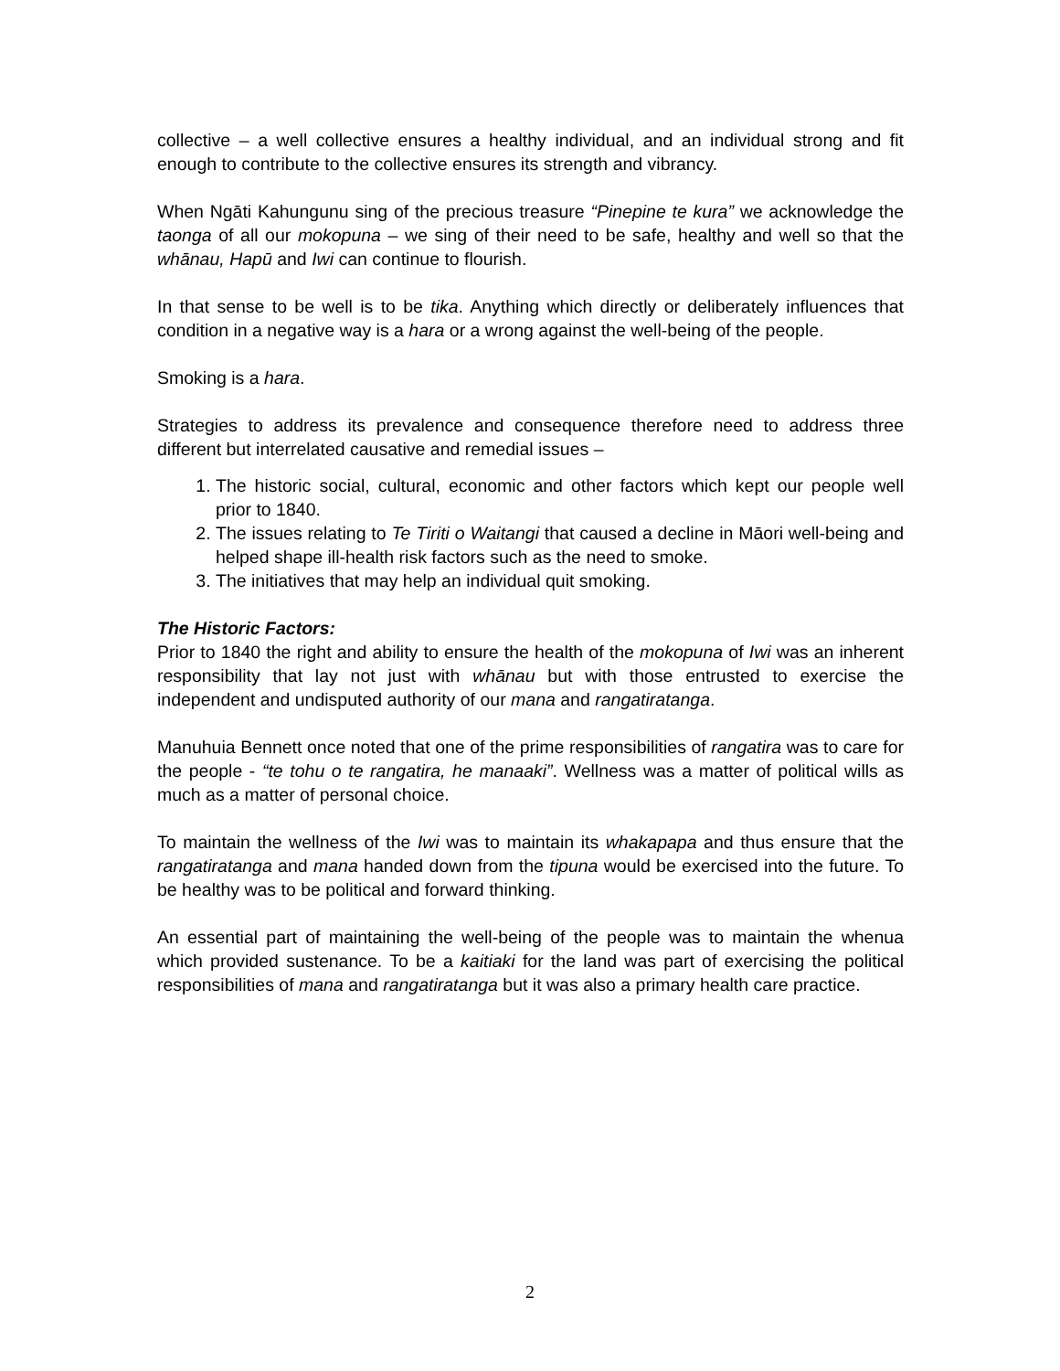collective – a well collective ensures a healthy individual, and an individual strong and fit enough to contribute to the collective ensures its strength and vibrancy.
When Ngāti Kahungunu sing of the precious treasure “Pinepine te kura” we acknowledge the taonga of all our mokopuna – we sing of their need to be safe, healthy and well so that the whānau, Hapū and Iwi can continue to flourish.
In that sense to be well is to be tika. Anything which directly or deliberately influences that condition in a negative way is a hara or a wrong against the well-being of the people.
Smoking is a hara.
Strategies to address its prevalence and consequence therefore need to address three different but interrelated causative and remedial issues –
1. The historic social, cultural, economic and other factors which kept our people well prior to 1840.
2. The issues relating to Te Tiriti o Waitangi that caused a decline in Māori well-being and helped shape ill-health risk factors such as the need to smoke.
3. The initiatives that may help an individual quit smoking.
The Historic Factors:
Prior to 1840 the right and ability to ensure the health of the mokopuna of Iwi was an inherent responsibility that lay not just with whānau but with those entrusted to exercise the independent and undisputed authority of our mana and rangatiratanga.
Manuhuia Bennett once noted that one of the prime responsibilities of rangatira was to care for the people - “te tohu o te rangatira, he manaaki”. Wellness was a matter of political wills as much as a matter of personal choice.
To maintain the wellness of the Iwi was to maintain its whakapapa and thus ensure that the rangatiratanga and mana handed down from the tipuna would be exercised into the future. To be healthy was to be political and forward thinking.
An essential part of maintaining the well-being of the people was to maintain the whenua which provided sustenance. To be a kaitiaki for the land was part of exercising the political responsibilities of mana and rangatiratanga but it was also a primary health care practice.
2